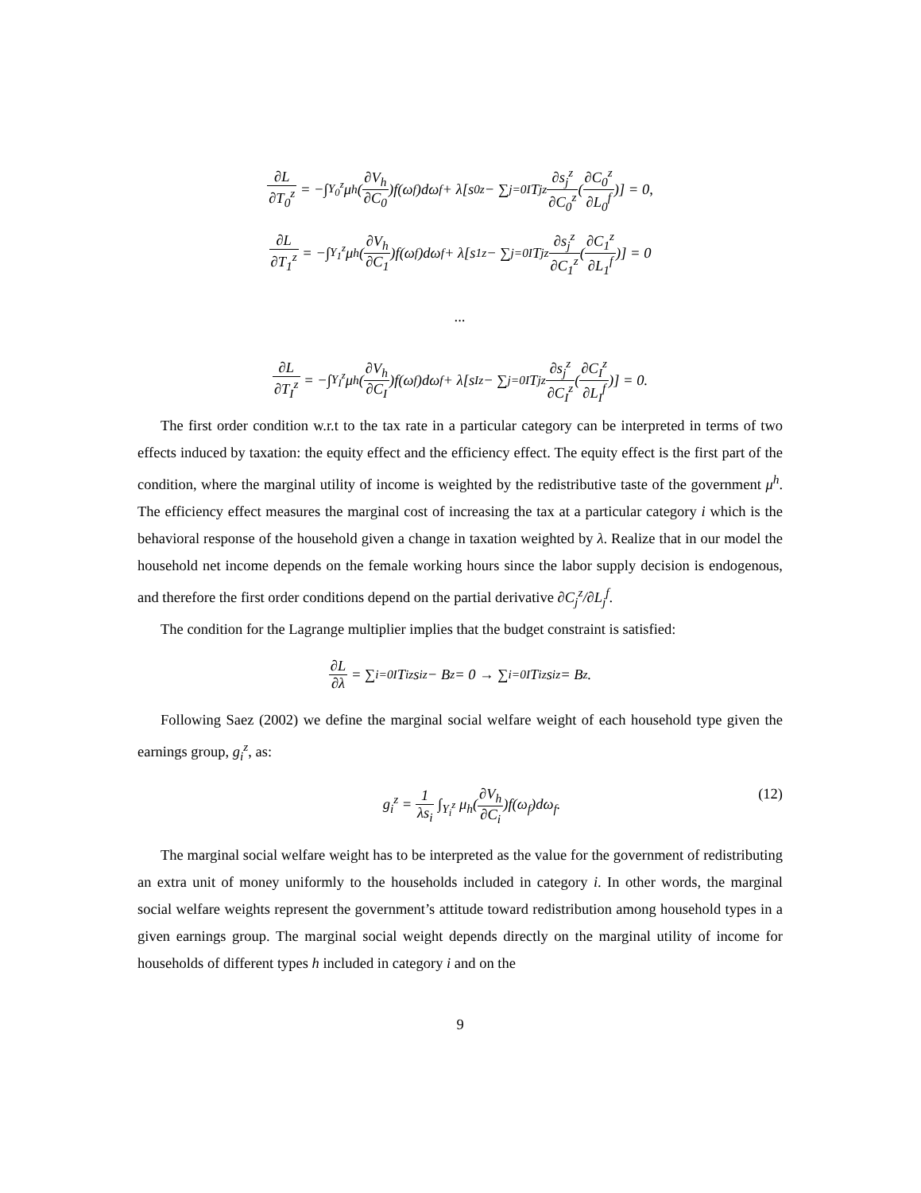∂L ∂T<sub>0</sub><sup>z</sup> = −∫<sub>Y<sub>0</sub><sup>z</sup></sub> μ<sub>h</sub>(∂V<sub>h</sub> ∂C<sub>0</sub>)f(ω<sub>f</sub>)dω<sub>f</sub> + λ[s<sub>0</sub><sup>z</sup> − ∑<sub>j=0</sub><sup>I</sup> T<sub>j</sub><sup>z</sup> ∂s<sub>j</sub><sup>z</sup> ∂C<sub>0</sub><sup>z</sup> (∂C<sub>0</sub><sup>z</sup> ∂L<sub>0</sub><sup>f</sup>)] = 0,
∂L ∂T<sub>1</sub><sup>z</sup> = −∫<sub>Y<sub>1</sub><sup>z</sup></sub> μ<sub>h</sub>(∂V<sub>h</sub> ∂C<sub>1</sub>)f(ω<sub>f</sub>)dω<sub>f</sub> + λ[s<sub>1</sub><sup>z</sup> − ∑<sub>j=0</sub><sup>I</sup> T<sub>j</sub><sup>z</sup> ∂s<sub>j</sub><sup>z</sup> ∂C<sub>1</sub><sup>z</sup> (∂C<sub>1</sub><sup>z</sup> ∂L<sub>1</sub><sup>f</sup>)] = 0
...
∂L ∂T<sub>I</sub><sup>z</sup> = −∫<sub>Y<sub>I</sub><sup>z</sup></sub> μ<sub>h</sub>(∂V<sub>h</sub> ∂C<sub>I</sub>)f(ω<sub>f</sub>)dω<sub>f</sub> + λ[s<sub>I</sub><sup>z</sup> − ∑<sub>j=0</sub><sup>I</sup> T<sub>j</sub><sup>z</sup> ∂s<sub>j</sub><sup>z</sup> ∂C<sub>I</sub><sup>z</sup> (∂C<sub>I</sub><sup>z</sup> ∂L<sub>I</sub><sup>f</sup>)] = 0.
The first order condition w.r.t to the tax rate in a particular category can be interpreted in terms of two effects induced by taxation: the equity effect and the efficiency effect. The equity effect is the first part of the condition, where the marginal utility of income is weighted by the redistributive taste of the government μ<sup>h</sup>. The efficiency effect measures the marginal cost of increasing the tax at a particular category i which is the behavioral response of the household given a change in taxation weighted by λ. Realize that in our model the household net income depends on the female working hours since the labor supply decision is endogenous, and therefore the first order conditions depend on the partial derivative ∂C<sub>j</sub><sup>z</sup>/∂L<sub>j</sub><sup>f</sup>.
The condition for the Lagrange multiplier implies that the budget constraint is satisfied:
∂L ∂λ = ∑<sub>i=0</sub><sup>I</sup> T<sub>i</sub><sup>z</sup>s<sub>i</sub><sup>z</sup> − B<sup>z</sup> = 0 → ∑<sub>i=0</sub><sup>I</sup> T<sub>i</sub><sup>z</sup>s<sub>i</sub><sup>z</sup> = B<sup>z</sup>.
Following Saez (2002) we define the marginal social welfare weight of each household type given the earnings group, g<sub>i</sub><sup>z</sup>, as:
g<sub>i</sub><sup>z</sup> = 1 λs<sub>i</sub> ∫<sub>Y<sub>i</sub><sup>z</sup></sub> μ<sub>h</sub>(∂V<sub>h</sub> ∂C<sub>i</sub>)f(ω<sub>f</sub>)dω<sub>f</sub>. (12)
The marginal social welfare weight has to be interpreted as the value for the government of redistributing an extra unit of money uniformly to the households included in category i. In other words, the marginal social welfare weights represent the government’s attitude toward redistribution among household types in a given earnings group. The marginal social weight depends directly on the marginal utility of income for households of different types h included in category i and on the
9